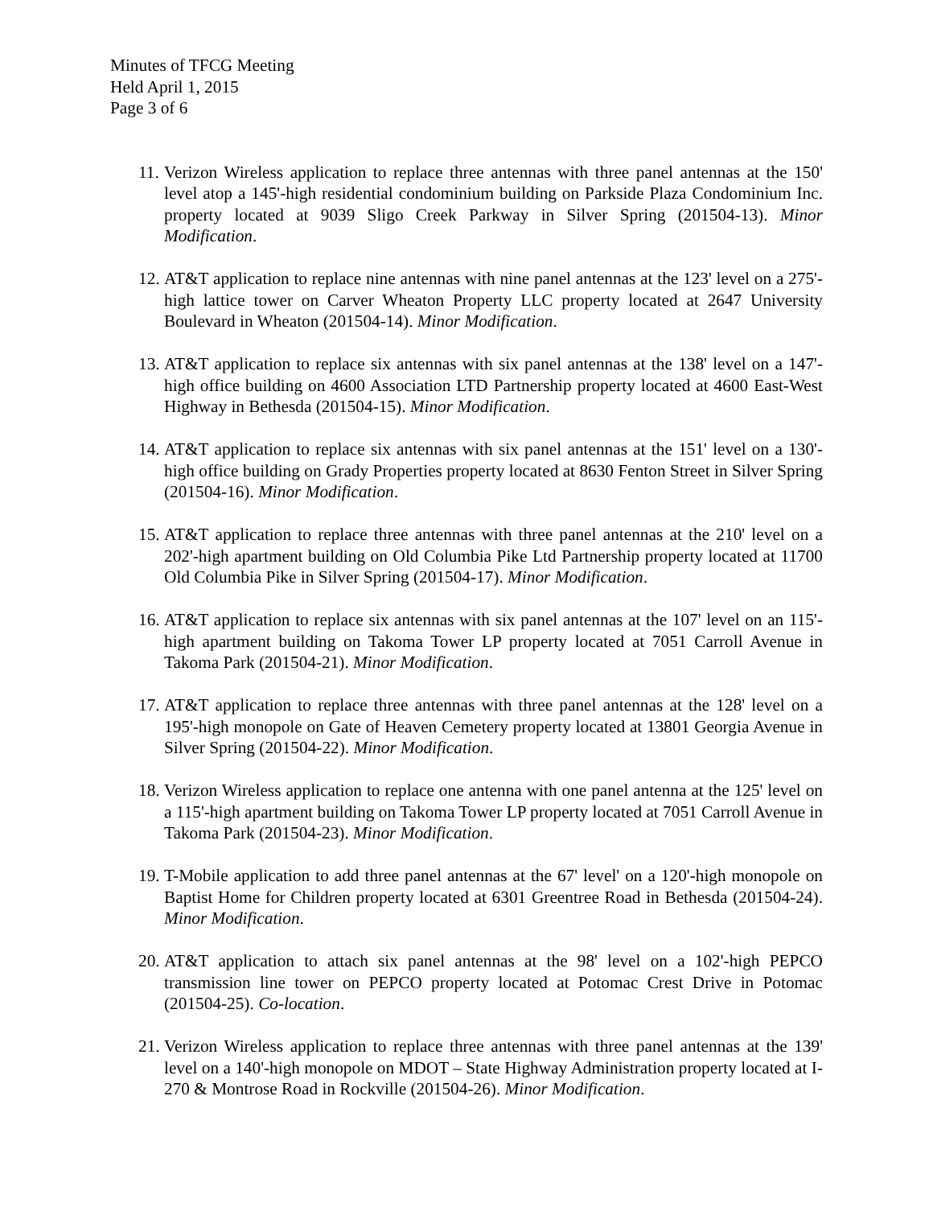Minutes of TFCG Meeting
Held April 1, 2015
Page 3 of 6
11.
Verizon Wireless application to replace three antennas with three panel antennas at the 150' level atop a 145'-high residential condominium building on Parkside Plaza Condominium Inc. property located at 9039 Sligo Creek Parkway in Silver Spring (201504-13). Minor Modification.
12.
AT&T application to replace nine antennas with nine panel antennas at the 123' level on a 275'-high lattice tower on Carver Wheaton Property LLC property located at 2647 University Boulevard in Wheaton (201504-14). Minor Modification.
13.
AT&T application to replace six antennas with six panel antennas at the 138' level on a 147'-high office building on 4600 Association LTD Partnership property located at 4600 East-West Highway in Bethesda (201504-15). Minor Modification.
14.
AT&T application to replace six antennas with six panel antennas at the 151' level on a 130'-high office building on Grady Properties property located at 8630 Fenton Street in Silver Spring (201504-16). Minor Modification.
15.
AT&T application to replace three antennas with three panel antennas at the 210' level on a 202'-high apartment building on Old Columbia Pike Ltd Partnership property located at 11700 Old Columbia Pike in Silver Spring (201504-17). Minor Modification.
16.
AT&T application to replace six antennas with six panel antennas at the 107' level on an 115'-high apartment building on Takoma Tower LP property located at 7051 Carroll Avenue in Takoma Park (201504-21). Minor Modification.
17.
AT&T application to replace three antennas with three panel antennas at the 128' level on a 195'-high monopole on Gate of Heaven Cemetery property located at 13801 Georgia Avenue in Silver Spring (201504-22). Minor Modification.
18.
Verizon Wireless application to replace one antenna with one panel antenna at the 125' level on a 115'-high apartment building on Takoma Tower LP property located at 7051 Carroll Avenue in Takoma Park (201504-23). Minor Modification.
19.
T-Mobile application to add three panel antennas at the 67' level' on a 120'-high monopole on Baptist Home for Children property located at 6301 Greentree Road in Bethesda (201504-24). Minor Modification.
20.
AT&T application to attach six panel antennas at the 98' level on a 102'-high PEPCO transmission line tower on PEPCO property located at Potomac Crest Drive in Potomac (201504-25). Co-location.
21.
Verizon Wireless application to replace three antennas with three panel antennas at the 139' level on a 140'-high monopole on MDOT – State Highway Administration property located at I-270 & Montrose Road in Rockville (201504-26). Minor Modification.